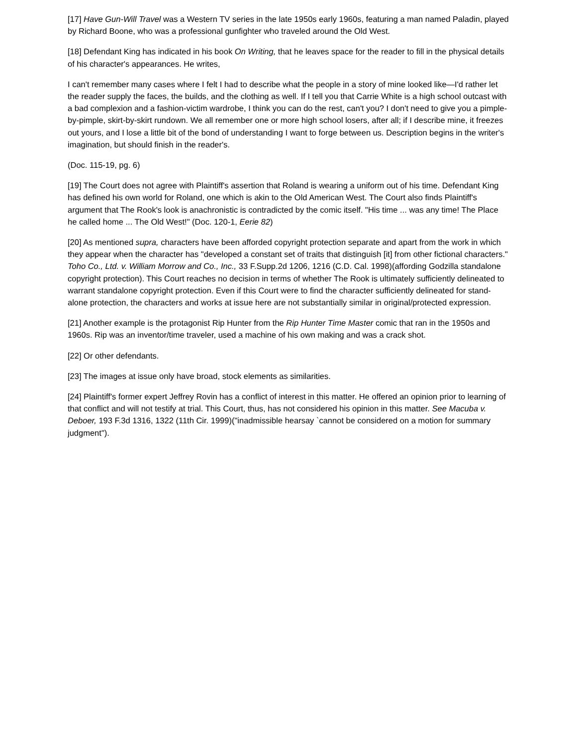[17] Have Gun-Will Travel was a Western TV series in the late 1950s early 1960s, featuring a man named Paladin, played by Richard Boone, who was a professional gunfighter who traveled around the Old West.
[18] Defendant King has indicated in his book On Writing, that he leaves space for the reader to fill in the physical details of his character's appearances. He writes,
I can't remember many cases where I felt I had to describe what the people in a story of mine looked like—I'd rather let the reader supply the faces, the builds, and the clothing as well. If I tell you that Carrie White is a high school outcast with a bad complexion and a fashion-victim wardrobe, I think you can do the rest, can't you? I don't need to give you a pimple-by-pimple, skirt-by-skirt rundown. We all remember one or more high school losers, after all; if I describe mine, it freezes out yours, and I lose a little bit of the bond of understanding I want to forge between us. Description begins in the writer's imagination, but should finish in the reader's.
(Doc. 115-19, pg. 6)
[19] The Court does not agree with Plaintiff's assertion that Roland is wearing a uniform out of his time. Defendant King has defined his own world for Roland, one which is akin to the Old American West. The Court also finds Plaintiff's argument that The Rook's look is anachronistic is contradicted by the comic itself. "His time ... was any time! The Place he called home ... The Old West!" (Doc. 120-1, Eerie 82)
[20] As mentioned supra, characters have been afforded copyright protection separate and apart from the work in which they appear when the character has "developed a constant set of traits that distinguish [it] from other fictional characters." Toho Co., Ltd. v. William Morrow and Co., Inc., 33 F.Supp.2d 1206, 1216 (C.D. Cal. 1998)(affording Godzilla standalone copyright protection). This Court reaches no decision in terms of whether The Rook is ultimately sufficiently delineated to warrant standalone copyright protection. Even if this Court were to find the character sufficiently delineated for stand-alone protection, the characters and works at issue here are not substantially similar in original/protected expression.
[21] Another example is the protagonist Rip Hunter from the Rip Hunter Time Master comic that ran in the 1950s and 1960s. Rip was an inventor/time traveler, used a machine of his own making and was a crack shot.
[22] Or other defendants.
[23] The images at issue only have broad, stock elements as similarities.
[24] Plaintiff's former expert Jeffrey Rovin has a conflict of interest in this matter. He offered an opinion prior to learning of that conflict and will not testify at trial. This Court, thus, has not considered his opinion in this matter. See Macuba v. Deboer, 193 F.3d 1316, 1322 (11th Cir. 1999)("inadmissible hearsay `cannot be considered on a motion for summary judgment").